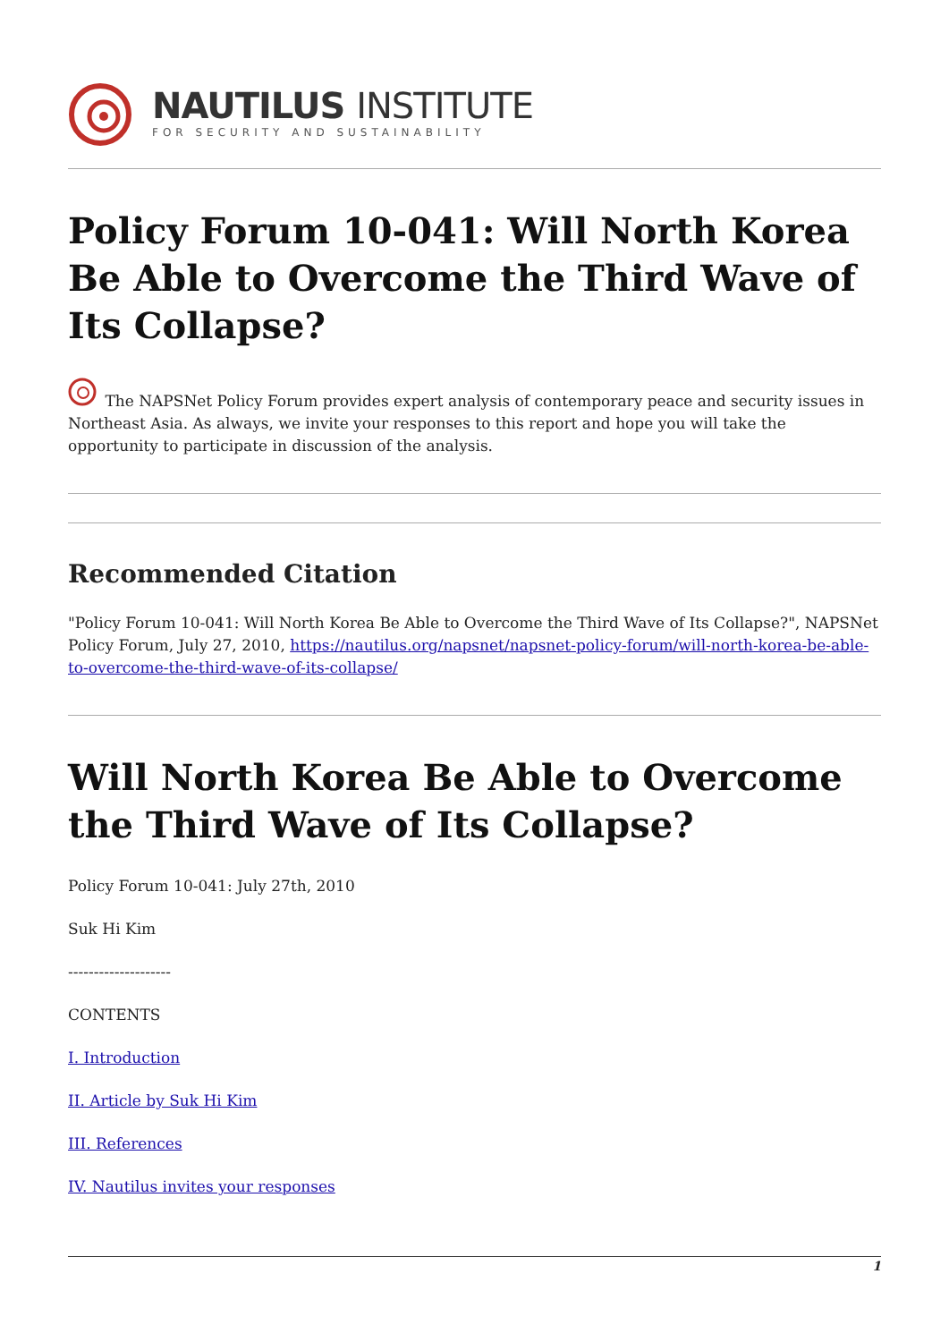NAUTILUS INSTITUTE
FOR SECURITY AND SUSTAINABILITY
Policy Forum 10-041: Will North Korea Be Able to Overcome the Third Wave of Its Collapse?
The NAPSNet Policy Forum provides expert analysis of contemporary peace and security issues in Northeast Asia. As always, we invite your responses to this report and hope you will take the opportunity to participate in discussion of the analysis.
Recommended Citation
"Policy Forum 10-041: Will North Korea Be Able to Overcome the Third Wave of Its Collapse?", NAPSNet Policy Forum, July 27, 2010, https://nautilus.org/napsnet/napsnet-policy-forum/will-north-korea-be-able-to-overcome-the-third-wave-of-its-collapse/
Will North Korea Be Able to Overcome the Third Wave of Its Collapse?
Policy Forum 10-041: July 27th, 2010
Suk Hi Kim
--------------------
CONTENTS
I. Introduction
II. Article by Suk Hi Kim
III. References
IV. Nautilus invites your responses
1